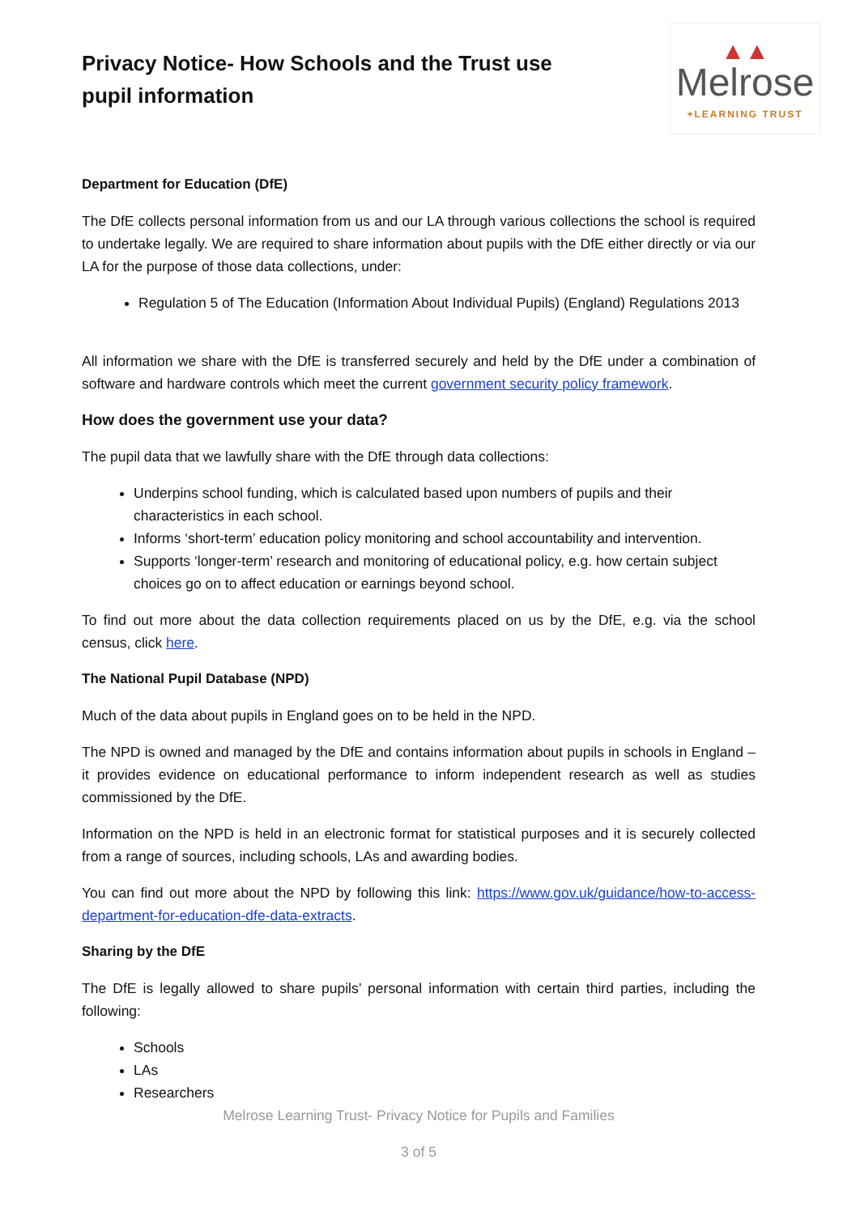Privacy Notice- How Schools and the Trust use pupil information
▲▲
Melrose
+LEARNING TRUST
Department for Education (DfE)
The DfE collects personal information from us and our LA through various collections the school is required to undertake legally. We are required to share information about pupils with the DfE either directly or via our LA for the purpose of those data collections, under:
Regulation 5 of The Education (Information About Individual Pupils) (England) Regulations 2013
All information we share with the DfE is transferred securely and held by the DfE under a combination of software and hardware controls which meet the current government security policy framework.
How does the government use your data?
The pupil data that we lawfully share with the DfE through data collections:
Underpins school funding, which is calculated based upon numbers of pupils and their characteristics in each school.
Informs ‘short-term’ education policy monitoring and school accountability and intervention.
Supports ‘longer-term’ research and monitoring of educational policy, e.g. how certain subject choices go on to affect education or earnings beyond school.
To find out more about the data collection requirements placed on us by the DfE, e.g. via the school census, click here.
The National Pupil Database (NPD)
Much of the data about pupils in England goes on to be held in the NPD.
The NPD is owned and managed by the DfE and contains information about pupils in schools in England – it provides evidence on educational performance to inform independent research as well as studies commissioned by the DfE.
Information on the NPD is held in an electronic format for statistical purposes and it is securely collected from a range of sources, including schools, LAs and awarding bodies.
You can find out more about the NPD by following this link: https://www.gov.uk/guidance/how-to-access-department-for-education-dfe-data-extracts.
Sharing by the DfE
The DfE is legally allowed to share pupils’ personal information with certain third parties, including the following:
Schools
LAs
Researchers
Melrose Learning Trust- Privacy Notice for Pupils and Families
3 of 5